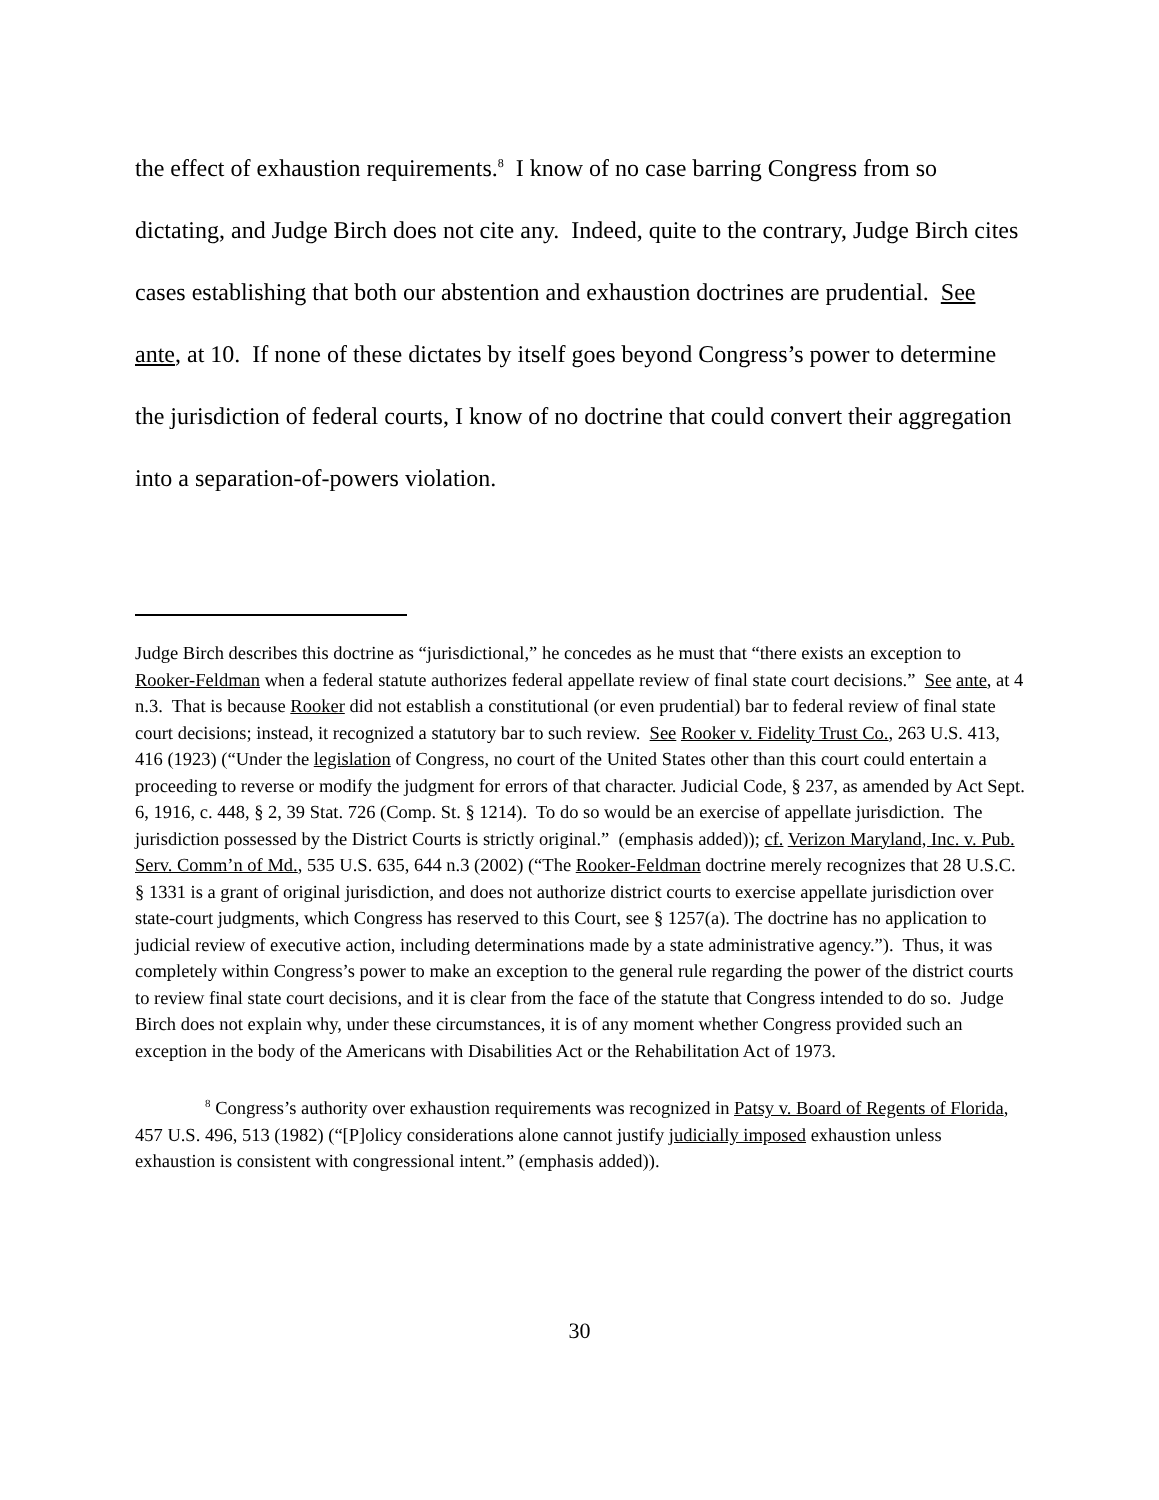the effect of exhaustion requirements.<sup>8</sup> I know of no case barring Congress from so dictating, and Judge Birch does not cite any. Indeed, quite to the contrary, Judge Birch cites cases establishing that both our abstention and exhaustion doctrines are prudential. See ante, at 10. If none of these dictates by itself goes beyond Congress’s power to determine the jurisdiction of federal courts, I know of no doctrine that could convert their aggregation into a separation-of-powers violation.
Judge Birch describes this doctrine as “jurisdictional,” he concedes as he must that “there exists an exception to Rooker-Feldman when a federal statute authorizes federal appellate review of final state court decisions.” See ante, at 4 n.3. That is because Rooker did not establish a constitutional (or even prudential) bar to federal review of final state court decisions; instead, it recognized a statutory bar to such review. See Rooker v. Fidelity Trust Co., 263 U.S. 413, 416 (1923) (“Under the legislation of Congress, no court of the United States other than this court could entertain a proceeding to reverse or modify the judgment for errors of that character. Judicial Code, § 237, as amended by Act Sept. 6, 1916, c. 448, § 2, 39 Stat. 726 (Comp. St. § 1214). To do so would be an exercise of appellate jurisdiction. The jurisdiction possessed by the District Courts is strictly original.” (emphasis added)); cf. Verizon Maryland, Inc. v. Pub. Serv. Comm’n of Md., 535 U.S. 635, 644 n.3 (2002) (“The Rooker-Feldman doctrine merely recognizes that 28 U.S.C. § 1331 is a grant of original jurisdiction, and does not authorize district courts to exercise appellate jurisdiction over state-court judgments, which Congress has reserved to this Court, see § 1257(a). The doctrine has no application to judicial review of executive action, including determinations made by a state administrative agency.”). Thus, it was completely within Congress’s power to make an exception to the general rule regarding the power of the district courts to review final state court decisions, and it is clear from the face of the statute that Congress intended to do so. Judge Birch does not explain why, under these circumstances, it is of any moment whether Congress provided such an exception in the body of the Americans with Disabilities Act or the Rehabilitation Act of 1973.
<sup>8</sup> Congress’s authority over exhaustion requirements was recognized in Patsy v. Board of Regents of Florida, 457 U.S. 496, 513 (1982) (“[P]olicy considerations alone cannot justify judicially imposed exhaustion unless exhaustion is consistent with congressional intent.” (emphasis added)).
30